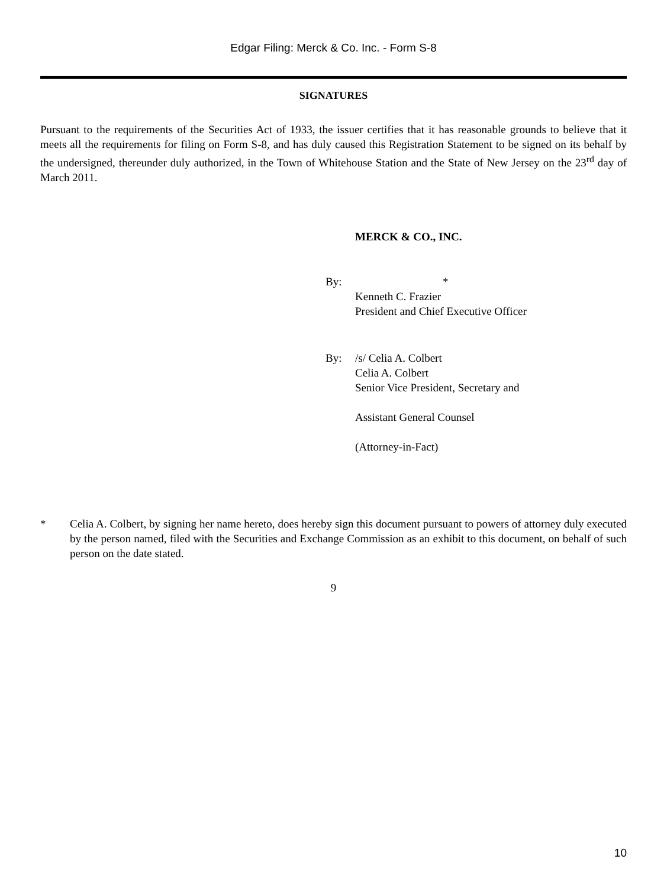Edgar Filing: Merck & Co. Inc. - Form S-8
SIGNATURES
Pursuant to the requirements of the Securities Act of 1933, the issuer certifies that it has reasonable grounds to believe that it meets all the requirements for filing on Form S-8, and has duly caused this Registration Statement to be signed on its behalf by the undersigned, thereunder duly authorized, in the Town of Whitehouse Station and the State of New Jersey on the 23<sup>rd</sup> day of March 2011.
MERCK & CO., INC.
By: *
Kenneth C. Frazier
President and Chief Executive Officer
By: /s/ Celia A. Colbert
Celia A. Colbert
Senior Vice President, Secretary and
Assistant General Counsel
(Attorney-in-Fact)
* Celia A. Colbert, by signing her name hereto, does hereby sign this document pursuant to powers of attorney duly executed by the person named, filed with the Securities and Exchange Commission as an exhibit to this document, on behalf of such person on the date stated.
9
10